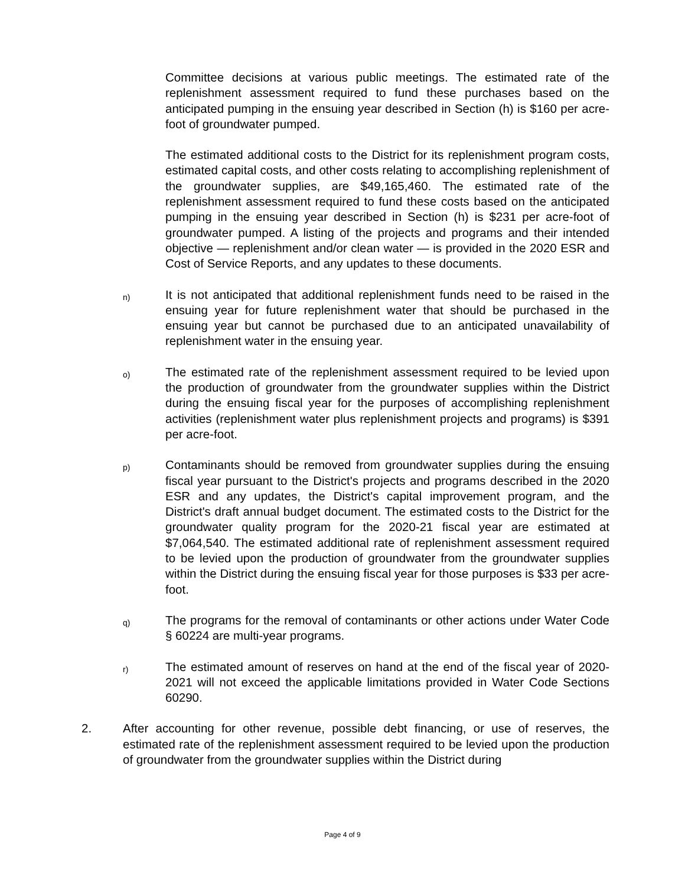Committee decisions at various public meetings. The estimated rate of the replenishment assessment required to fund these purchases based on the anticipated pumping in the ensuing year described in Section (h) is $160 per acre-foot of groundwater pumped.
The estimated additional costs to the District for its replenishment program costs, estimated capital costs, and other costs relating to accomplishing replenishment of the groundwater supplies, are $49,165,460. The estimated rate of the replenishment assessment required to fund these costs based on the anticipated pumping in the ensuing year described in Section (h) is $231 per acre-foot of groundwater pumped. A listing of the projects and programs and their intended objective — replenishment and/or clean water — is provided in the 2020 ESR and Cost of Service Reports, and any updates to these documents.
n)
It is not anticipated that additional replenishment funds need to be raised in the ensuing year for future replenishment water that should be purchased in the ensuing year but cannot be purchased due to an anticipated unavailability of replenishment water in the ensuing year.
o)
The estimated rate of the replenishment assessment required to be levied upon the production of groundwater from the groundwater supplies within the District during the ensuing fiscal year for the purposes of accomplishing replenishment activities (replenishment water plus replenishment projects and programs) is $391 per acre-foot.
p)
Contaminants should be removed from groundwater supplies during the ensuing fiscal year pursuant to the District's projects and programs described in the 2020 ESR and any updates, the District's capital improvement program, and the District's draft annual budget document. The estimated costs to the District for the groundwater quality program for the 2020-21 fiscal year are estimated at $7,064,540. The estimated additional rate of replenishment assessment required to be levied upon the production of groundwater from the groundwater supplies within the District during the ensuing fiscal year for those purposes is $33 per acre-foot.
q)
The programs for the removal of contaminants or other actions under Water Code § 60224 are multi-year programs.
r)
The estimated amount of reserves on hand at the end of the fiscal year of 2020-2021 will not exceed the applicable limitations provided in Water Code Sections 60290.
2. After accounting for other revenue, possible debt financing, or use of reserves, the estimated rate of the replenishment assessment required to be levied upon the production of groundwater from the groundwater supplies within the District during
Page 4 of 9